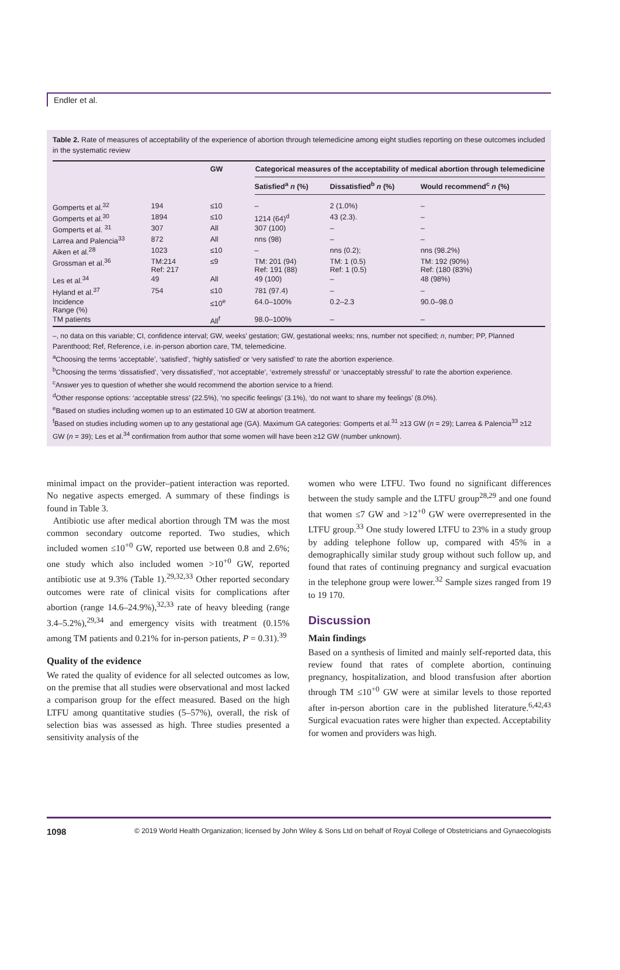Endler et al.
Table 2. Rate of measures of acceptability of the experience of abortion through telemedicine among eight studies reporting on these outcomes included in the systematic review
| | | GW | Categorical measures of the acceptability of medical abortion through telemedicine | | |
| --- | --- | --- | --- | --- | --- |
| | | | Satisfied<sup>a</sup> n (%) | Dissatisfied<sup>b</sup> n (%) | Would recommend<sup>c</sup> n (%) |
| Gomperts et al.<sup>32</sup> | 194 | ≤10 | – | 2 (1.0%) | – |
| Gomperts et al.<sup>30</sup> | 1894 | ≤10 | 1214 (64)<sup>d</sup> | 43 (2.3). | – |
| Gomperts et al. <sup>31</sup> | 307 | All | 307 (100) | – | – |
| Larrea and Palencia<sup>33</sup> | 872 | All | nns (98) | – | – |
| Aiken et al.<sup>28</sup> | 1023 | ≤10 | – | nns (0.2); | nns (98.2%) |
| Grossman et al.<sup>36</sup> | TM:214 Ref: 217 | ≤9 | TM: 201 (94) Ref: 191 (88) | TM: 1 (0.5) Ref: 1 (0.5) | TM: 192 (90%) Ref: (180 (83%) |
| Les et al.<sup>34</sup> | 49 | All | 49 (100) | – | 48 (98%) |
| Hyland et al.<sup>37</sup> | 754 | ≤10 | 781 (97.4) | – | – |
| Incidence Range (%) | | ≤10<sup>e</sup> | 64.0–100% | 0.2–2.3 | 90.0–98.0 |
| TM patients | | All<sup>f</sup> | 98.0–100% | – | – |
–, no data on this variable; CI, confidence interval; GW, weeks' gestation; GW, gestational weeks; nns, number not specified; n, number; PP, Planned Parenthood; Ref, Reference, i.e. in-person abortion care, TM, telemedicine.
<sup>a</sup> Choosing the terms ‘acceptable’, ‘satisfied’, ‘highly satisfied’ or ‘very satisfied’ to rate the abortion experience.
<sup>b</sup> Choosing the terms ‘dissatisfied’, ‘very dissatisfied’, ‘not acceptable’, ‘extremely stressful’ or ‘unacceptably stressful’ to rate the abortion experience.
<sup>c</sup> Answer yes to question of whether she would recommend the abortion service to a friend.
<sup>d</sup> Other response options: ‘acceptable stress’ (22.5%), ‘no specific feelings’ (3.1%), ‘do not want to share my feelings’ (8.0%).
<sup>e</sup> Based on studies including women up to an estimated 10 GW at abortion treatment.
<sup>f</sup> Based on studies including women up to any gestational age (GA). Maximum GA categories: Gomperts et al.<sup>31</sup> ≥13 GW (n = 29); Larrea & Palencia<sup>33</sup> ≥12 GW (n = 39); Les et al.<sup>34</sup> confirmation from author that some women will have been ≥12 GW (number unknown).
minimal impact on the provider–patient interaction was reported. No negative aspects emerged. A summary of these findings is found in Table 3.
Antibiotic use after medical abortion through TM was the most common secondary outcome reported. Two studies, which included women ≤10<sup>+0</sup> GW, reported use between 0.8 and 2.6%; one study which also included women >10<sup>+0</sup> GW, reported antibiotic use at 9.3% (Table 1).<sup>29,32,33</sup> Other reported secondary outcomes were rate of clinical visits for complications after abortion (range 14.6–24.9%),<sup>32,33</sup> rate of heavy bleeding (range 3.4–5.2%),<sup>29,34</sup> and emergency visits with treatment (0.15% among TM patients and 0.21% for in-person patients, P = 0.31).<sup>39</sup>
Quality of the evidence
We rated the quality of evidence for all selected outcomes as low, on the premise that all studies were observational and most lacked a comparison group for the effect measured. Based on the high LTFU among quantitative studies (5–57%), overall, the risk of selection bias was assessed as high. Three studies presented a sensitivity analysis of the
women who were LTFU. Two found no significant differences between the study sample and the LTFU group<sup>28,29</sup> and one found that women ≤7 GW and >12<sup>+0</sup> GW were overrepresented in the LTFU group.<sup>33</sup> One study lowered LTFU to 23% in a study group by adding telephone follow up, compared with 45% in a demographically similar study group without such follow up, and found that rates of continuing pregnancy and surgical evacuation in the telephone group were lower.<sup>32</sup> Sample sizes ranged from 19 to 19 170.
Discussion
Main findings
Based on a synthesis of limited and mainly self-reported data, this review found that rates of complete abortion, continuing pregnancy, hospitalization, and blood transfusion after abortion through TM ≤10<sup>+0</sup> GW were at similar levels to those reported after in-person abortion care in the published literature.<sup>6,42,43</sup> Surgical evacuation rates were higher than expected. Acceptability for women and providers was high.
1098 © 2019 World Health Organization; licensed by John Wiley & Sons Ltd on behalf of Royal College of Obstetricians and Gynaecologists